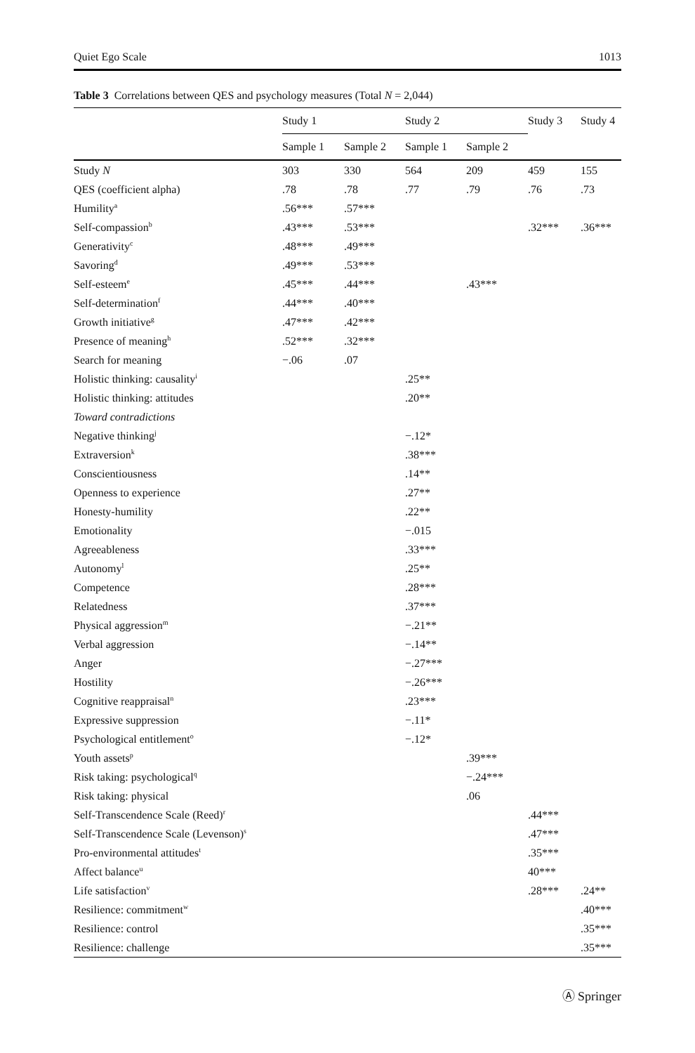Quiet Ego Scale 1013
Table 3 Correlations between QES and psychology measures (Total N = 2,044)
| | Study 1 | | Study 2 | | Study 3 | Study 4 |
| --- | --- | --- | --- | --- | --- | --- |
| | Sample 1 | Sample 2 | Sample 1 | Sample 2 | | |
| Study N | 303 | 330 | 564 | 209 | 459 | 155 |
| QES (coefficient alpha) | .78 | .78 | .77 | .79 | .76 | .73 |
| Humility<sup>a</sup> | .56*** | .57*** | | | | |
| Self-compassion<sup>b</sup> | .43*** | .53*** | | | .32*** | .36*** |
| Generativity<sup>c</sup> | .48*** | .49*** | | | | |
| Savoring<sup>d</sup> | .49*** | .53*** | | | | |
| Self-esteem<sup>e</sup> | .45*** | .44*** | | .43*** | | |
| Self-determination<sup>f</sup> | .44*** | .40*** | | | | |
| Growth initiative<sup>g</sup> | .47*** | .42*** | | | | |
| Presence of meaning<sup>h</sup> | .52*** | .32*** | | | | |
| Search for meaning | −.06 | .07 | | | | |
| Holistic thinking: causality<sup>i</sup> | | | .25** | | | |
| Holistic thinking: attitudes | | | .20** | | | |
| Toward contradictions | | | | | | |
| Negative thinking<sup>j</sup> | | | −.12* | | | |
| Extraversion<sup>k</sup> | | | .38*** | | | |
| Conscientiousness | | | .14** | | | |
| Openness to experience | | | .27** | | | |
| Honesty-humility | | | .22** | | | |
| Emotionality | | | −.015 | | | |
| Agreeableness | | | .33*** | | | |
| Autonomy<sup>l</sup> | | | .25** | | | |
| Competence | | | .28*** | | | |
| Relatedness | | | .37*** | | | |
| Physical aggression<sup>m</sup> | | | −.21** | | | |
| Verbal aggression | | | −.14** | | | |
| Anger | | | −.27*** | | | |
| Hostility | | | −.26*** | | | |
| Cognitive reappraisal<sup>n</sup> | | | .23*** | | | |
| Expressive suppression | | | −.11* | | | |
| Psychological entitlement<sup>o</sup> | | | −.12* | | | |
| Youth assets<sup>p</sup> | | | | .39*** | | |
| Risk taking: psychological<sup>q</sup> | | | | −.24*** | | |
| Risk taking: physical | | | | .06 | | |
| Self-Transcendence Scale (Reed)<sup>r</sup> | | | | | .44*** | |
| Self-Transcendence Scale (Levenson)<sup>s</sup> | | | | | .47*** | |
| Pro-environmental attitudes<sup>t</sup> | | | | | .35*** | |
| Affect balance<sup>u</sup> | | | | | 40*** | |
| Life satisfaction<sup>v</sup> | | | | | .28*** | .24** |
| Resilience: commitment<sup>w</sup> | | | | | | .40*** |
| Resilience: control | | | | | | .35*** |
| Resilience: challenge | | | | | | .35*** |
Ⓐ Springer